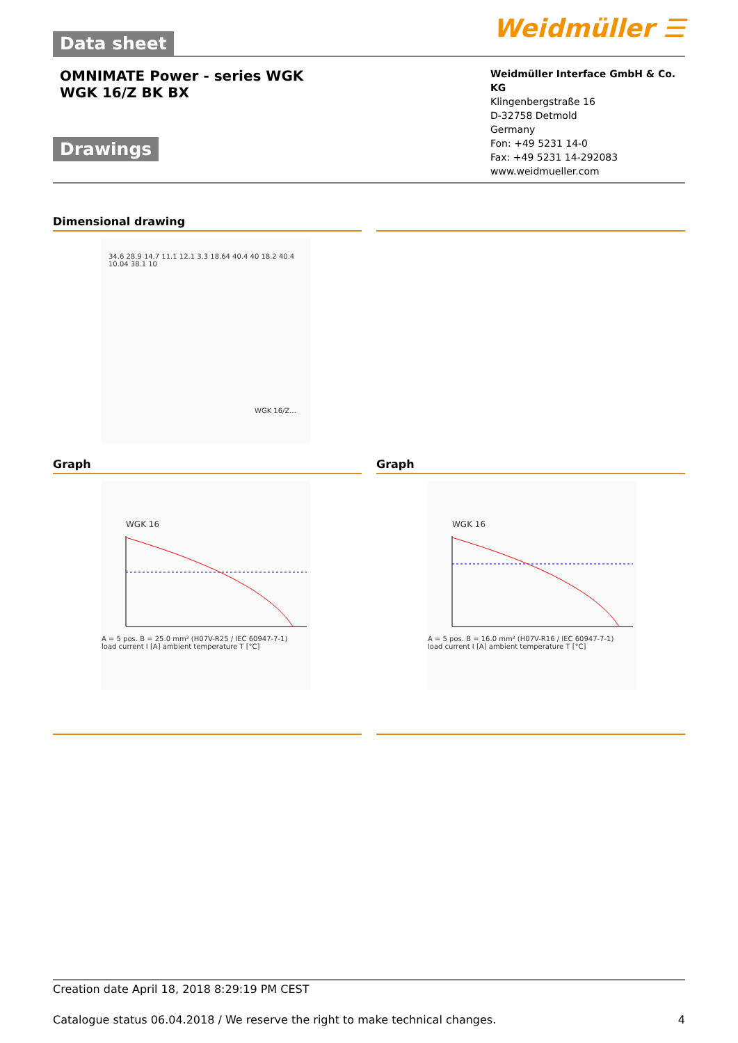Data sheet
Weidmüller ☰
OMNIMATE Power - series WGK
WGK 16/Z BK BX
Drawings
Weidmüller Interface GmbH & Co. KG
Klingenbergstraße 16
D-32758 Detmold
Germany
Fon: +49 5231 14-0
Fax: +49 5231 14-292083
www.weidmueller.com
Dimensional drawing
34.6 28.9 14.7 11.1 12.1 3.3 18.64 40.4 40 18.2 40.4 10.04 38.1 10
WGK 16/Z...
Graph Graph
WGK 16
A = 5 pos. B = 25.0 mm² (H07V-R25 / IEC 60947-7-1)
load current I [A] ambient temperature T [°C]
WGK 16
A = 5 pos. B = 16.0 mm² (H07V-R16 / IEC 60947-7-1)
load current I [A] ambient temperature T [°C]
Creation date April 18, 2018 8:29:19 PM CEST
Catalogue status 06.04.2018 / We reserve the right to make technical changes. 4